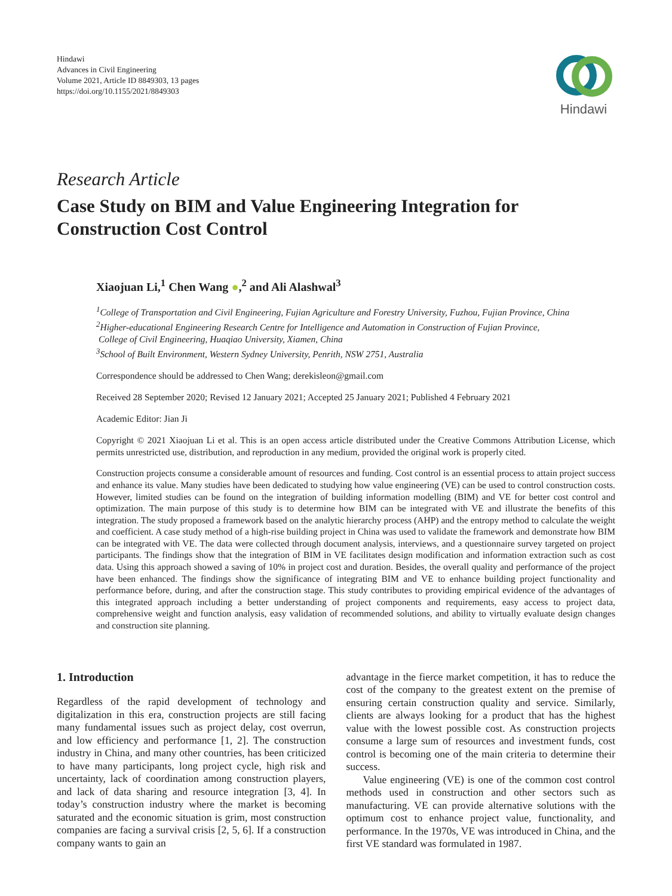Hindawi
Advances in Civil Engineering
Volume 2021, Article ID 8849303, 13 pages
https://doi.org/10.1155/2021/8849303
Hindawi
Research Article
Case Study on BIM and Value Engineering Integration for Construction Cost Control
Xiaojuan Li,<sup>1</sup> Chen Wang ●,<sup>2</sup> and Ali Alashwal<sup>3</sup>
<sup>1</sup> College of Transportation and Civil Engineering, Fujian Agriculture and Forestry University, Fuzhou, Fujian Province, China
<sup>2</sup> Higher-educational Engineering Research Centre for Intelligence and Automation in Construction of Fujian Province,
College of Civil Engineering, Huaqiao University, Xiamen, China
<sup>3</sup> School of Built Environment, Western Sydney University, Penrith, NSW 2751, Australia
Correspondence should be addressed to Chen Wang; derekisleon@gmail.com
Received 28 September 2020; Revised 12 January 2021; Accepted 25 January 2021; Published 4 February 2021
Academic Editor: Jian Ji
Copyright © 2021 Xiaojuan Li et al. This is an open access article distributed under the Creative Commons Attribution License, which permits unrestricted use, distribution, and reproduction in any medium, provided the original work is properly cited.
Construction projects consume a considerable amount of resources and funding. Cost control is an essential process to attain project success and enhance its value. Many studies have been dedicated to studying how value engineering (VE) can be used to control construction costs. However, limited studies can be found on the integration of building information modelling (BIM) and VE for better cost control and optimization. The main purpose of this study is to determine how BIM can be integrated with VE and illustrate the benefits of this integration. The study proposed a framework based on the analytic hierarchy process (AHP) and the entropy method to calculate the weight and coefficient. A case study method of a high-rise building project in China was used to validate the framework and demonstrate how BIM can be integrated with VE. The data were collected through document analysis, interviews, and a questionnaire survey targeted on project participants. The findings show that the integration of BIM in VE facilitates design modification and information extraction such as cost data. Using this approach showed a saving of 10% in project cost and duration. Besides, the overall quality and performance of the project have been enhanced. The findings show the significance of integrating BIM and VE to enhance building project functionality and performance before, during, and after the construction stage. This study contributes to providing empirical evidence of the advantages of this integrated approach including a better understanding of project components and requirements, easy access to project data, comprehensive weight and function analysis, easy validation of recommended solutions, and ability to virtually evaluate design changes and construction site planning.
1. Introduction
Regardless of the rapid development of technology and digitalization in this era, construction projects are still facing many fundamental issues such as project delay, cost overrun, and low efficiency and performance [1, 2]. The construction industry in China, and many other countries, has been criticized to have many participants, long project cycle, high risk and uncertainty, lack of coordination among construction players, and lack of data sharing and resource integration [3, 4]. In today’s construction industry where the market is becoming saturated and the economic situation is grim, most construction companies are facing a survival crisis [2, 5, 6]. If a construction company wants to gain an
advantage in the fierce market competition, it has to reduce the cost of the company to the greatest extent on the premise of ensuring certain construction quality and service. Similarly, clients are always looking for a product that has the highest value with the lowest possible cost. As construction projects consume a large sum of resources and investment funds, cost control is becoming one of the main criteria to determine their success.
Value engineering (VE) is one of the common cost control methods used in construction and other sectors such as manufacturing. VE can provide alternative solutions with the optimum cost to enhance project value, functionality, and performance. In the 1970s, VE was introduced in China, and the first VE standard was formulated in 1987.